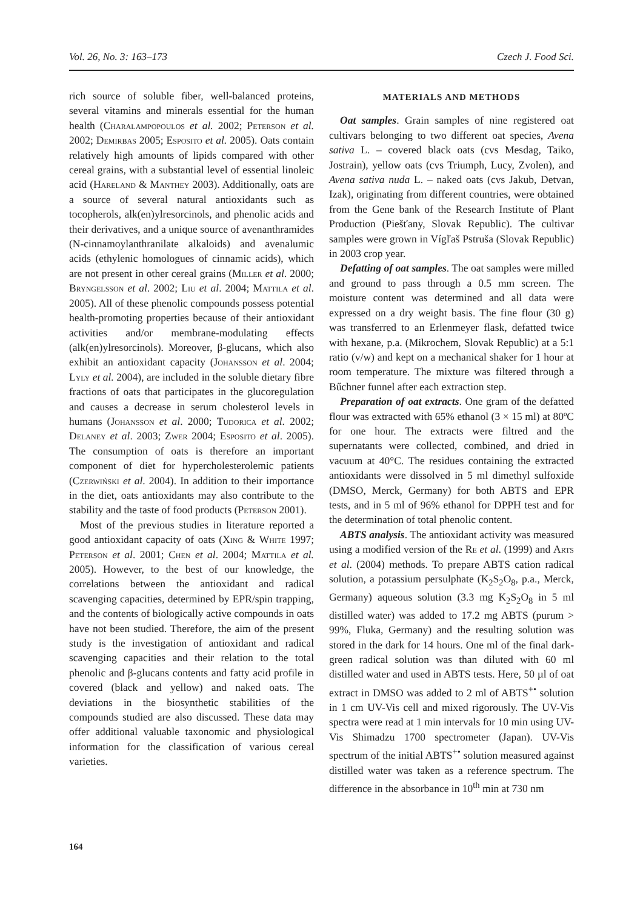Vol. 26, No. 3: 163–173 Czech J. Food Sci.
rich source of soluble fiber, well-balanced proteins, several vitamins and minerals essential for the human health (Charalampopoulos et al. 2002; Peterson et al. 2002; Demirbas 2005; Esposito et al. 2005). Oats contain relatively high amounts of lipids compared with other cereal grains, with a substantial level of essential linoleic acid (Hareland & Manthey 2003). Additionally, oats are a source of several natural antioxidants such as tocopherols, alk(en)ylresorcinols, and phenolic acids and their derivatives, and a unique source of avenanthramides (N-cinnamoylanthranilate alkaloids) and avenalumic acids (ethylenic homologues of cinnamic acids), which are not present in other cereal grains (Miller et al. 2000; Bryngelsson et al. 2002; Liu et al. 2004; Mattila et al. 2005). All of these phenolic compounds possess potential health-promoting properties because of their antioxidant activities and/or membrane-modulating effects (alk(en)ylresorcinols). Moreover, β-glucans, which also exhibit an antioxidant capacity (Johansson et al. 2004; Lyly et al. 2004), are included in the soluble dietary fibre fractions of oats that participates in the glucoregulation and causes a decrease in serum cholesterol levels in humans (Johansson et al. 2000; Tudorica et al. 2002; Delaney et al. 2003; Zwer 2004; Esposito et al. 2005). The consumption of oats is therefore an important component of diet for hypercholesterolemic patients (Czerwiński et al. 2004). In addition to their importance in the diet, oats antioxidants may also contribute to the stability and the taste of food products (Peterson 2001).
Most of the previous studies in literature reported a good antioxidant capacity of oats (Xing & White 1997; Peterson et al. 2001; Chen et al. 2004; Mattila et al. 2005). However, to the best of our knowledge, the correlations between the antioxidant and radical scavenging capacities, determined by EPR/spin trapping, and the contents of biologically active compounds in oats have not been studied. Therefore, the aim of the present study is the investigation of antioxidant and radical scavenging capacities and their relation to the total phenolic and β-glucans contents and fatty acid profile in covered (black and yellow) and naked oats. The deviations in the biosynthetic stabilities of the compounds studied are also discussed. These data may offer additional valuable taxonomic and physiological information for the classification of various cereal varieties.
MATERIALS AND METHODS
Oat samples. Grain samples of nine registered oat cultivars belonging to two different oat species, Avena sativa L. – covered black oats (cvs Mesdag, Taiko, Jostrain), yellow oats (cvs Triumph, Lucy, Zvolen), and Avena sativa nuda L. – naked oats (cvs Jakub, Detvan, Izak), originating from different countries, were obtained from the Gene bank of the Research Institute of Plant Production (Piešťany, Slovak Republic). The cultivar samples were grown in Vígľaš Pstruša (Slovak Republic) in 2003 crop year.
Defatting of oat samples. The oat samples were milled and ground to pass through a 0.5 mm screen. The moisture content was determined and all data were expressed on a dry weight basis. The fine flour (30 g) was transferred to an Erlenmeyer flask, defatted twice with hexane, p.a. (Mikrochem, Slovak Republic) at a 5:1 ratio (v/w) and kept on a mechanical shaker for 1 hour at room temperature. The mixture was filtered through a Bűchner funnel after each extraction step.
Preparation of oat extracts. One gram of the defatted flour was extracted with 65% ethanol (3 × 15 ml) at 80ºC for one hour. The extracts were filtred and the supernatants were collected, combined, and dried in vacuum at 40°C. The residues containing the extracted antioxidants were dissolved in 5 ml dimethyl sulfoxide (DMSO, Merck, Germany) for both ABTS and EPR tests, and in 5 ml of 96% ethanol for DPPH test and for the determination of total phenolic content.
ABTS analysis. The antioxidant activity was measured using a modified version of the Re et al. (1999) and Arts et al. (2004) methods. To prepare ABTS cation radical solution, a potassium persulphate (K<sub>2</sub>S<sub>2</sub>O<sub>8</sub>, p.a., Merck, Germany) aqueous solution (3.3 mg K<sub>2</sub>S<sub>2</sub>O<sub>8</sub> in 5 ml distilled water) was added to 17.2 mg ABTS (purum > 99%, Fluka, Germany) and the resulting solution was stored in the dark for 14 hours. One ml of the final dark-green radical solution was than diluted with 60 ml distilled water and used in ABTS tests. Here, 50 µl of oat extract in DMSO was added to 2 ml of ABTS<sup>+•</sup> solution in 1 cm UV-Vis cell and mixed rigorously. The UV-Vis spectra were read at 1 min intervals for 10 min using UV-Vis Shimadzu 1700 spectrometer (Japan). UV-Vis spectrum of the initial ABTS<sup>+•</sup> solution measured against distilled water was taken as a reference spectrum. The difference in the absorbance in 10<sup>th</sup> min at 730 nm
164